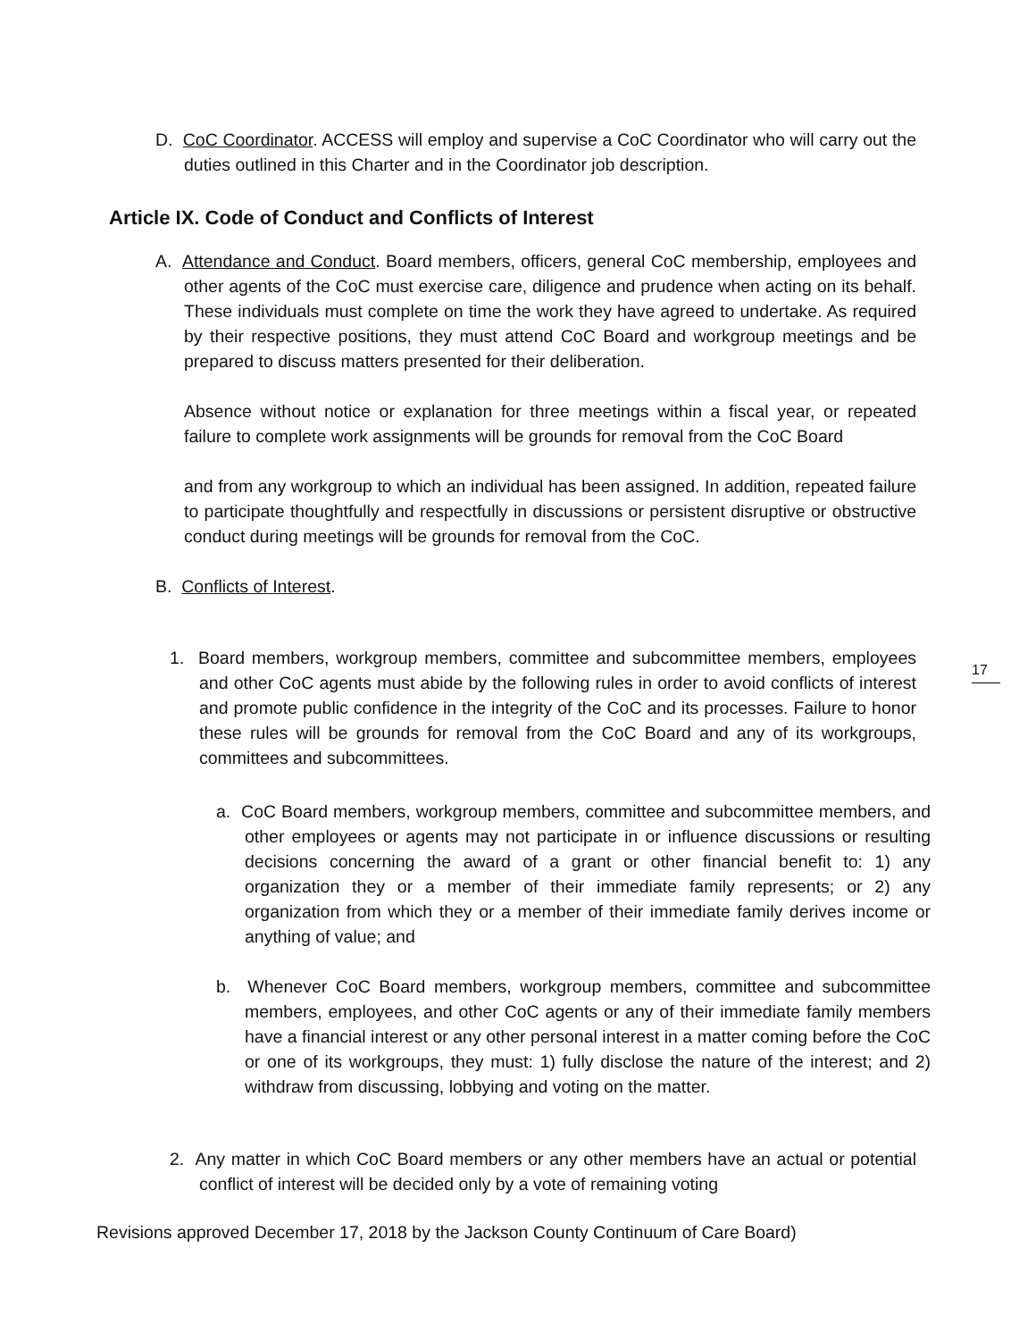D. CoC Coordinator. ACCESS will employ and supervise a CoC Coordinator who will carry out the duties outlined in this Charter and in the Coordinator job description.
Article IX. Code of Conduct and Conflicts of Interest
A. Attendance and Conduct. Board members, officers, general CoC membership, employees and other agents of the CoC must exercise care, diligence and prudence when acting on its behalf. These individuals must complete on time the work they have agreed to undertake. As required by their respective positions, they must attend CoC Board and workgroup meetings and be prepared to discuss matters presented for their deliberation.
Absence without notice or explanation for three meetings within a fiscal year, or repeated failure to complete work assignments will be grounds for removal from the CoC Board
and from any workgroup to which an individual has been assigned. In addition, repeated failure to participate thoughtfully and respectfully in discussions or persistent disruptive or obstructive conduct during meetings will be grounds for removal from the CoC.
B. Conflicts of Interest.
1. Board members, workgroup members, committee and subcommittee members, employees and other CoC agents must abide by the following rules in order to avoid conflicts of interest and promote public confidence in the integrity of the CoC and its processes. Failure to honor these rules will be grounds for removal from the CoC Board and any of its workgroups, committees and subcommittees.
a. CoC Board members, workgroup members, committee and subcommittee members, and other employees or agents may not participate in or influence discussions or resulting decisions concerning the award of a grant or other financial benefit to: 1) any organization they or a member of their immediate family represents; or 2) any organization from which they or a member of their immediate family derives income or anything of value; and
b. Whenever CoC Board members, workgroup members, committee and subcommittee members, employees, and other CoC agents or any of their immediate family members have a financial interest or any other personal interest in a matter coming before the CoC or one of its workgroups, they must: 1) fully disclose the nature of the interest; and 2) withdraw from discussing, lobbying and voting on the matter.
2. Any matter in which CoC Board members or any other members have an actual or potential conflict of interest will be decided only by a vote of remaining voting
17
Revisions approved December 17, 2018 by the Jackson County Continuum of Care Board)